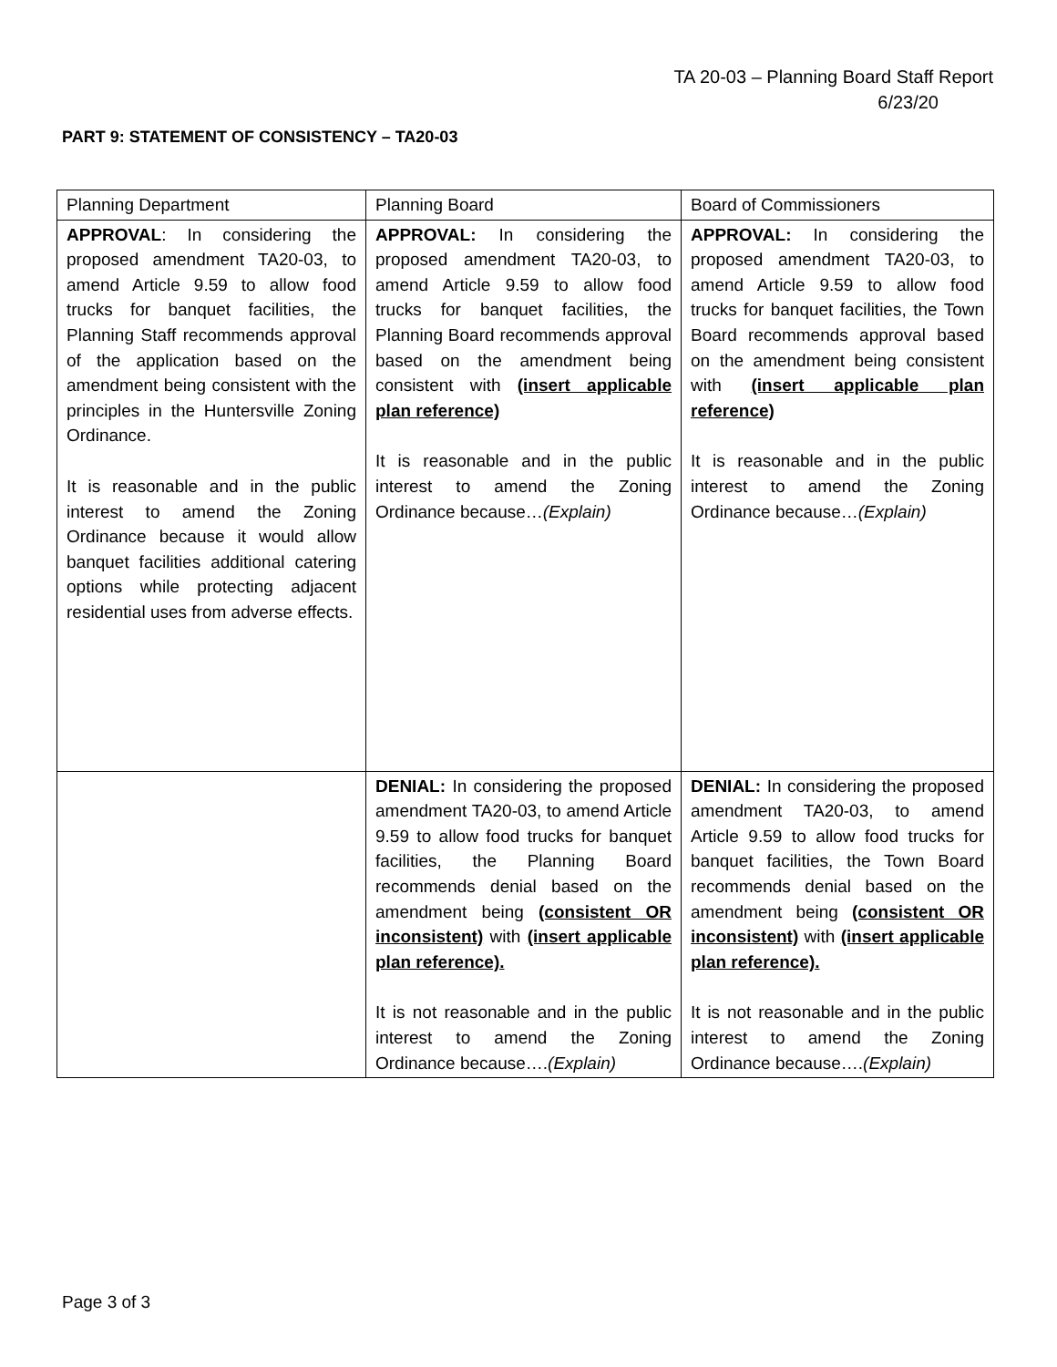TA 20-03 – Planning Board Staff Report
6/23/20
PART 9: STATEMENT OF CONSISTENCY – TA20-03
| Planning Department | Planning Board | Board of Commissioners |
| --- | --- | --- |
| APPROVAL : In considering the proposed amendment TA20-03, to amend Article 9.59 to allow food trucks for banquet facilities, the Planning Staff recommends approval of the application based on the amendment being consistent with the principles in the Huntersville Zoning Ordinance. It is reasonable and in the public interest to amend the Zoning Ordinance because it would allow banquet facilities additional catering options while protecting adjacent residential uses from adverse effects. | APPROVAL: In considering the proposed amendment TA20-03, to amend Article 9.59 to allow food trucks for banquet facilities, the Planning Board recommends approval based on the amendment being consistent with (insert applicable plan reference) It is reasonable and in the public interest to amend the Zoning Ordinance because… (Explain) | APPROVAL: In considering the proposed amendment TA20-03, to amend Article 9.59 to allow food trucks for banquet facilities, the Town Board recommends approval based on the amendment being consistent with (insert applicable plan reference) It is reasonable and in the public interest to amend the Zoning Ordinance because… (Explain) |
| | DENIAL: In considering the proposed amendment TA20-03, to amend Article 9.59 to allow food trucks for banquet facilities, the Planning Board recommends denial based on the amendment being (consistent OR inconsistent) with (insert applicable plan reference). It is not reasonable and in the public interest to amend the Zoning Ordinance because…. (Explain) | DENIAL: In considering the proposed amendment TA20-03, to amend Article 9.59 to allow food trucks for banquet facilities, the Town Board recommends denial based on the amendment being (consistent OR inconsistent) with (insert applicable plan reference). It is not reasonable and in the public interest to amend the Zoning Ordinance because…. (Explain) |
Page 3 of 3